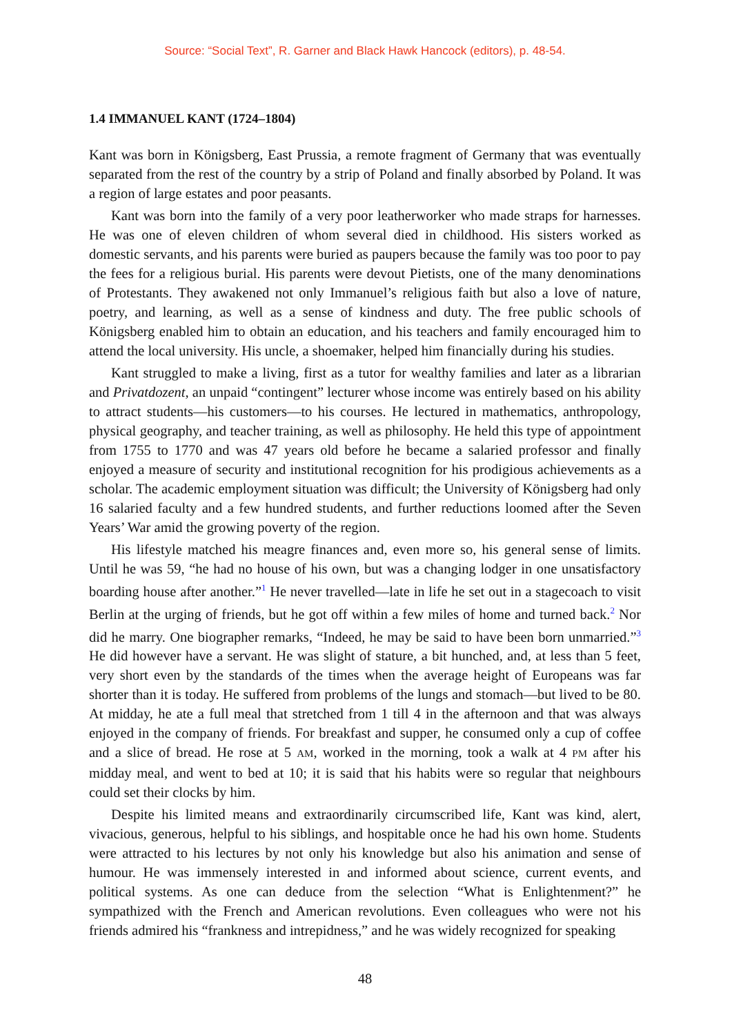Source: “Social Text”, R. Garner and Black Hawk Hancock (editors), p. 48-54.
1.4 IMMANUEL KANT (1724–1804)
Kant was born in Königsberg, East Prussia, a remote fragment of Germany that was eventually separated from the rest of the country by a strip of Poland and finally absorbed by Poland. It was a region of large estates and poor peasants.
Kant was born into the family of a very poor leatherworker who made straps for harnesses. He was one of eleven children of whom several died in childhood. His sisters worked as domestic servants, and his parents were buried as paupers because the family was too poor to pay the fees for a religious burial. His parents were devout Pietists, one of the many denominations of Protestants. They awakened not only Immanuel’s religious faith but also a love of nature, poetry, and learning, as well as a sense of kindness and duty. The free public schools of Königsberg enabled him to obtain an education, and his teachers and family encouraged him to attend the local university. His uncle, a shoemaker, helped him financially during his studies.
Kant struggled to make a living, first as a tutor for wealthy families and later as a librarian and Privatdozent, an unpaid “contingent” lecturer whose income was entirely based on his ability to attract students—his customers—to his courses. He lectured in mathematics, anthropology, physical geography, and teacher training, as well as philosophy. He held this type of appointment from 1755 to 1770 and was 47 years old before he became a salaried professor and finally enjoyed a measure of security and institutional recognition for his prodigious achievements as a scholar. The academic employment situation was difficult; the University of Königsberg had only 16 salaried faculty and a few hundred students, and further reductions loomed after the Seven Years’ War amid the growing poverty of the region.
His lifestyle matched his meagre finances and, even more so, his general sense of limits. Until he was 59, “he had no house of his own, but was a changing lodger in one unsatisfactory boarding house after another.”<sup>1</sup> He never travelled—late in life he set out in a stagecoach to visit Berlin at the urging of friends, but he got off within a few miles of home and turned back.<sup>2</sup> Nor did he marry. One biographer remarks, “Indeed, he may be said to have been born unmarried.”<sup>3</sup> He did however have a servant. He was slight of stature, a bit hunched, and, at less than 5 feet, very short even by the standards of the times when the average height of Europeans was far shorter than it is today. He suffered from problems of the lungs and stomach—but lived to be 80. At midday, he ate a full meal that stretched from 1 till 4 in the afternoon and that was always enjoyed in the company of friends. For breakfast and supper, he consumed only a cup of coffee and a slice of bread. He rose at 5 AM, worked in the morning, took a walk at 4 PM after his midday meal, and went to bed at 10; it is said that his habits were so regular that neighbours could set their clocks by him.
Despite his limited means and extraordinarily circumscribed life, Kant was kind, alert, vivacious, generous, helpful to his siblings, and hospitable once he had his own home. Students were attracted to his lectures by not only his knowledge but also his animation and sense of humour. He was immensely interested in and informed about science, current events, and political systems. As one can deduce from the selection “What is Enlightenment?” he sympathized with the French and American revolutions. Even colleagues who were not his friends admired his “frankness and intrepidness,” and he was widely recognized for speaking
48